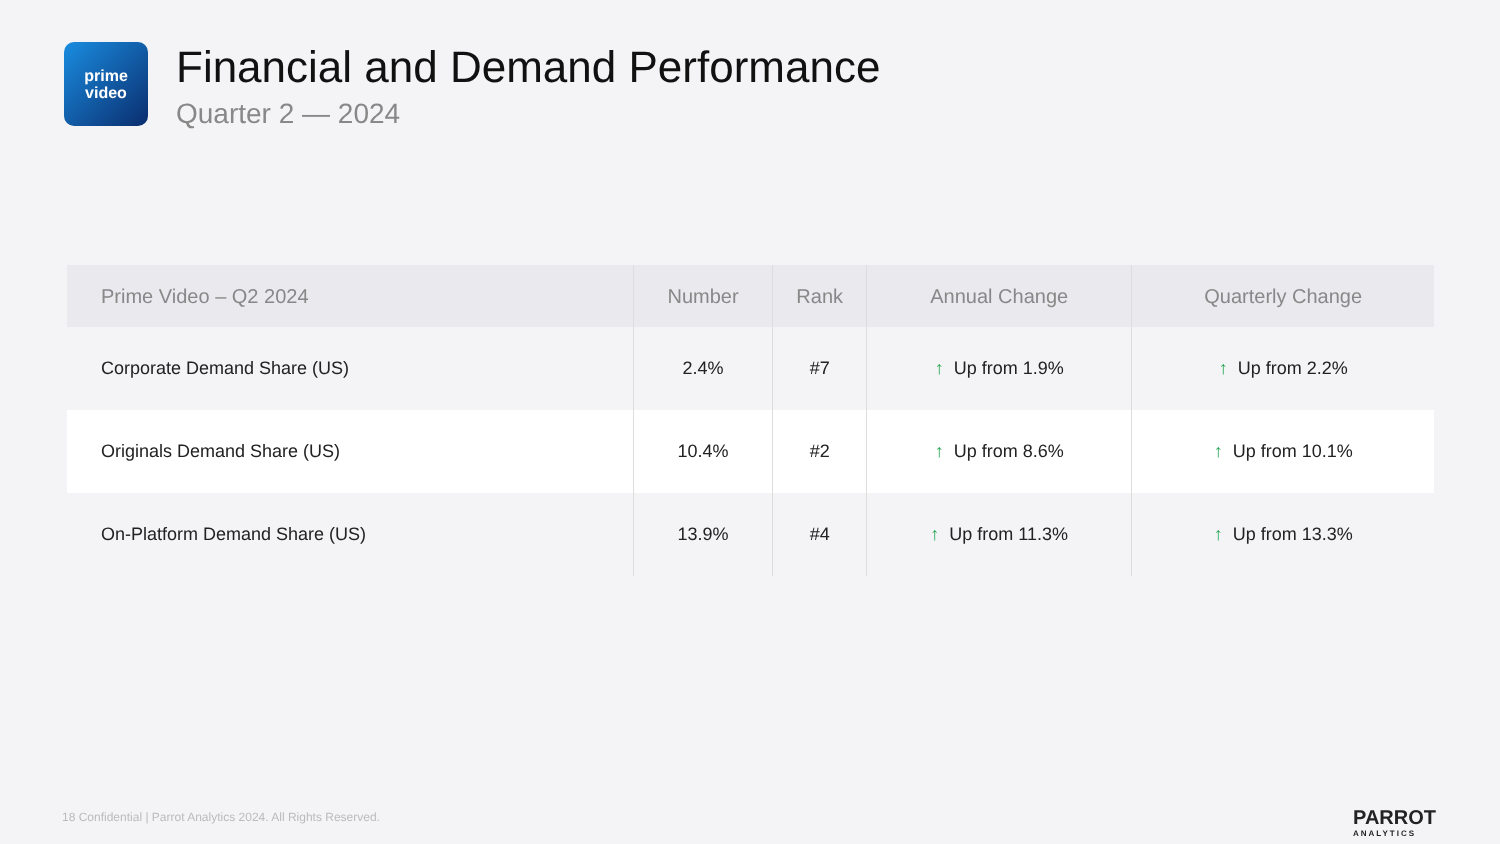prime
video
Financial and Demand Performance
Quarter 2 — 2024
| Prime Video – Q2 2024 | Number | Rank | Annual Change | Quarterly Change |
| --- | --- | --- | --- | --- |
| Corporate Demand Share (US) | 2.4% | #7 | ↑ Up from 1.9% | ↑ Up from 2.2% |
| Originals Demand Share (US) | 10.4% | #2 | ↑ Up from 8.6% | ↑ Up from 10.1% |
| On-Platform Demand Share (US) | 13.9% | #4 | ↑ Up from 11.3% | ↑ Up from 13.3% |
18 Confidential | Parrot Analytics 2024. All Rights Reserved.
PARROT
ANALYTICS